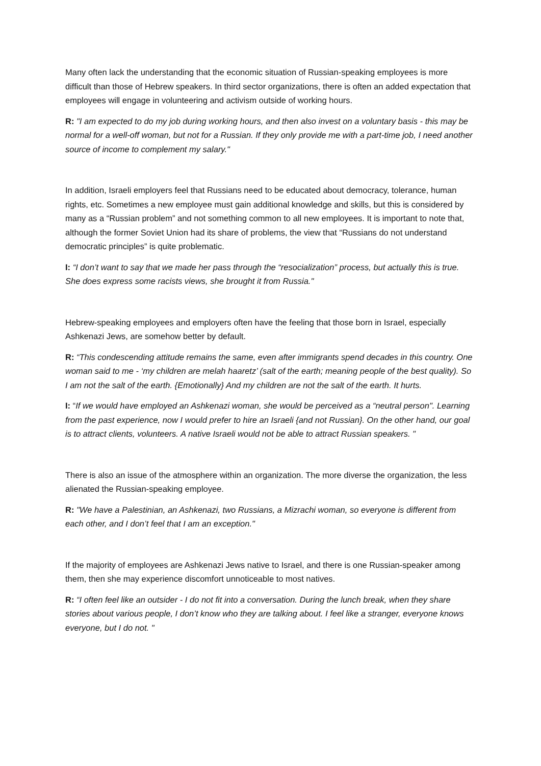Many often lack the understanding that the economic situation of Russian-speaking employees is more difficult than those of Hebrew speakers. In third sector organizations, there is often an added expectation that employees will engage in volunteering and activism outside of working hours.
R: "I am expected to do my job during working hours, and then also invest on a voluntary basis - this may be normal for a well-off woman, but not for a Russian. If they only provide me with a part-time job, I need another source of income to complement my salary."
In addition, Israeli employers feel that Russians need to be educated about democracy, tolerance, human rights, etc. Sometimes a new employee must gain additional knowledge and skills, but this is considered by many as a “Russian problem” and not something common to all new employees. It is important to note that, although the former Soviet Union had its share of problems, the view that “Russians do not understand democratic principles” is quite problematic.
I: “I don’t want to say that we made her pass through the “resocialization” process, but actually this is true. She does express some racists views, she brought it from Russia."
Hebrew-speaking employees and employers often have the feeling that those born in Israel, especially Ashkenazi Jews, are somehow better by default.
R: “This condescending attitude remains the same, even after immigrants spend decades in this country. One woman said to me - ‘my children are melah haaretz’ (salt of the earth; meaning people of the best quality). So I am not the salt of the earth. {Emotionally} And my children are not the salt of the earth. It hurts.
I: “If we would have employed an Ashkenazi woman, she would be perceived as a “neutral person". Learning from the past experience, now I would prefer to hire an Israeli {and not Russian}. On the other hand, our goal is to attract clients, volunteers. A native Israeli would not be able to attract Russian speakers. "
There is also an issue of the atmosphere within an organization. The more diverse the organization, the less alienated the Russian-speaking employee.
R: "We have a Palestinian, an Ashkenazi, two Russians, a Mizrachi woman, so everyone is different from each other, and I don’t feel that I am an exception."
If the majority of employees are Ashkenazi Jews native to Israel, and there is one Russian-speaker among them, then she may experience discomfort unnoticeable to most natives.
R: “I often feel like an outsider - I do not fit into a conversation. During the lunch break, when they share stories about various people, I don’t know who they are talking about. I feel like a stranger, everyone knows everyone, but I do not. "